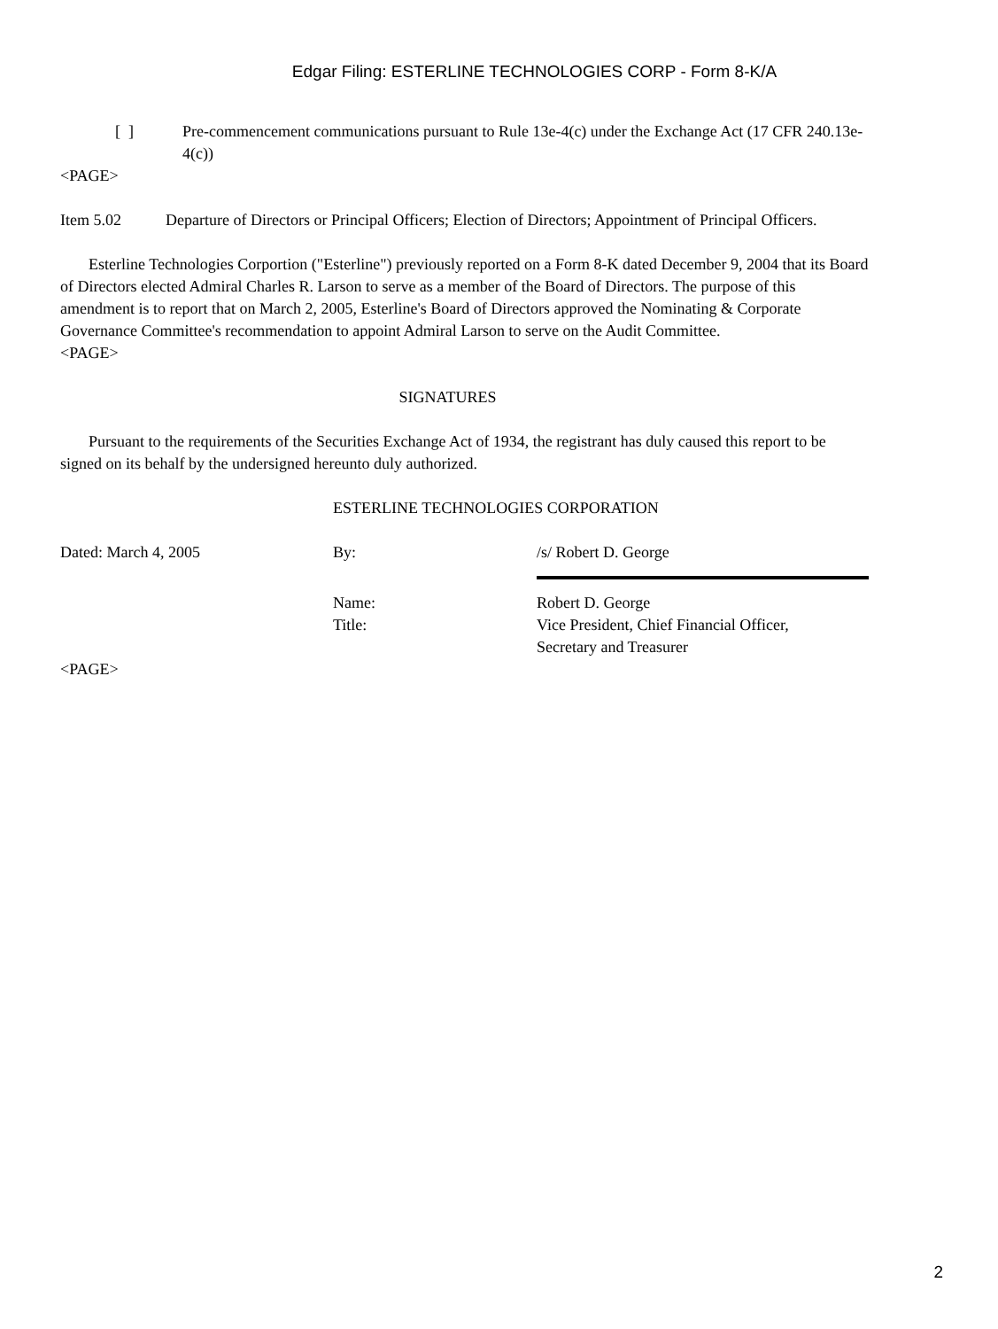Edgar Filing: ESTERLINE TECHNOLOGIES CORP - Form 8-K/A
[ ] Pre-commencement communications pursuant to Rule 13e-4(c) under the Exchange Act (17 CFR 240.13e-4(c))
<PAGE>
Item 5.02 Departure of Directors or Principal Officers; Election of Directors; Appointment of Principal Officers.
Esterline Technologies Corportion ("Esterline") previously reported on a Form 8-K dated December 9, 2004 that its Board of Directors elected Admiral Charles R. Larson to serve as a member of the Board of Directors. The purpose of this amendment is to report that on March 2, 2005, Esterline's Board of Directors approved the Nominating & Corporate Governance Committee's recommendation to appoint Admiral Larson to serve on the Audit Committee.
<PAGE>
SIGNATURES
Pursuant to the requirements of the Securities Exchange Act of 1934, the registrant has duly caused this report to be signed on its behalf by the undersigned hereunto duly authorized.
ESTERLINE TECHNOLOGIES CORPORATION
Dated: March 4, 2005 By: /s/ Robert D. George
Name:
Title:
Robert D. George
Vice President, Chief Financial Officer,
Secretary and Treasurer
<PAGE>
2